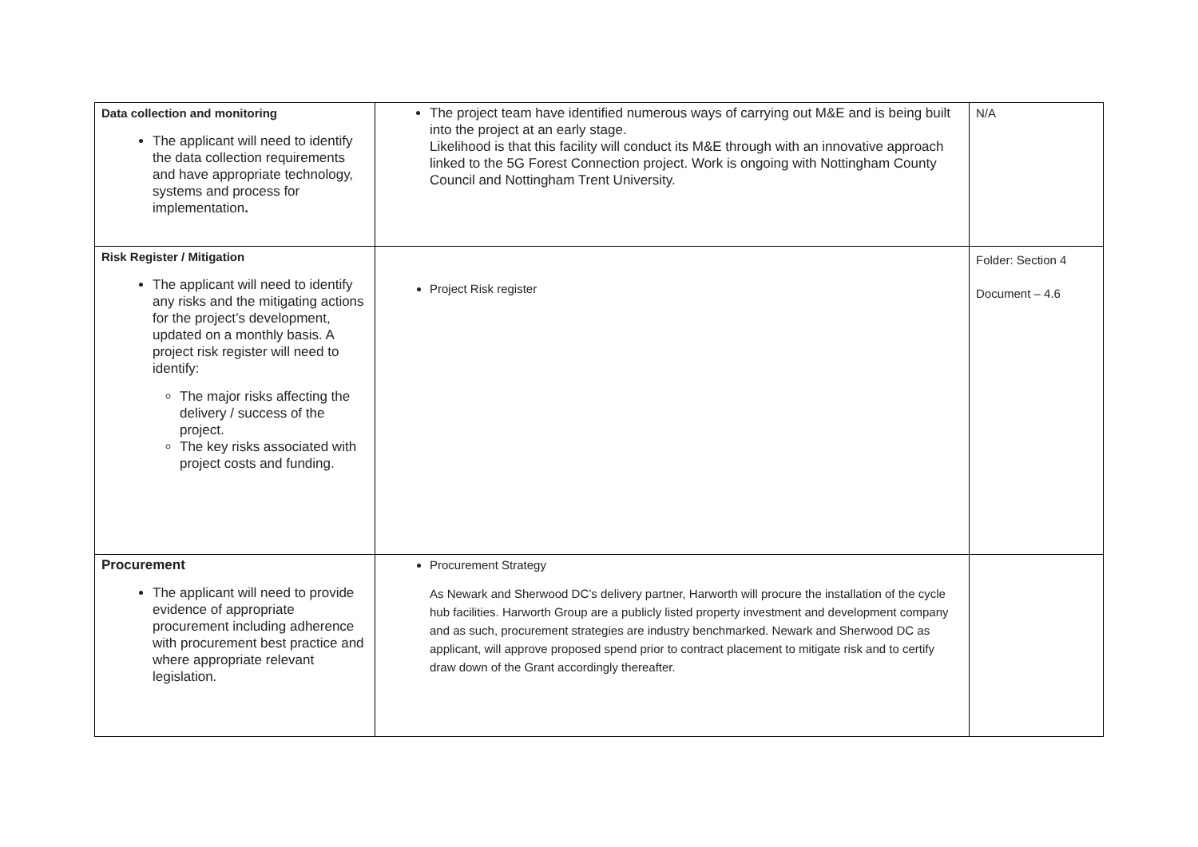| Data collection and monitoring The applicant will need to identify the data collection requirements and have appropriate technology, systems and process for implementation . | The project team have identified numerous ways of carrying out M&E and is being built into the project at an early stage. Likelihood is that this facility will conduct its M&E through with an innovative approach linked to the 5G Forest Connection project. Work is ongoing with Nottingham County Council and Nottingham Trent University. | N/A |
| Risk Register / Mitigation The applicant will need to identify any risks and the mitigating actions for the project’s development, updated on a monthly basis. A project risk register will need to identify: The major risks affecting the delivery / success of the project. The key risks associated with project costs and funding. | Project Risk register | Folder: Section 4 Document – 4.6 |
| Procurement The applicant will need to provide evidence of appropriate procurement including adherence with procurement best practice and where appropriate relevant legislation. | Procurement Strategy As Newark and Sherwood DC’s delivery partner, Harworth will procure the installation of the cycle hub facilities. Harworth Group are a publicly listed property investment and development company and as such, procurement strategies are industry benchmarked. Newark and Sherwood DC as applicant, will approve proposed spend prior to contract placement to mitigate risk and to certify draw down of the Grant accordingly thereafter. | |